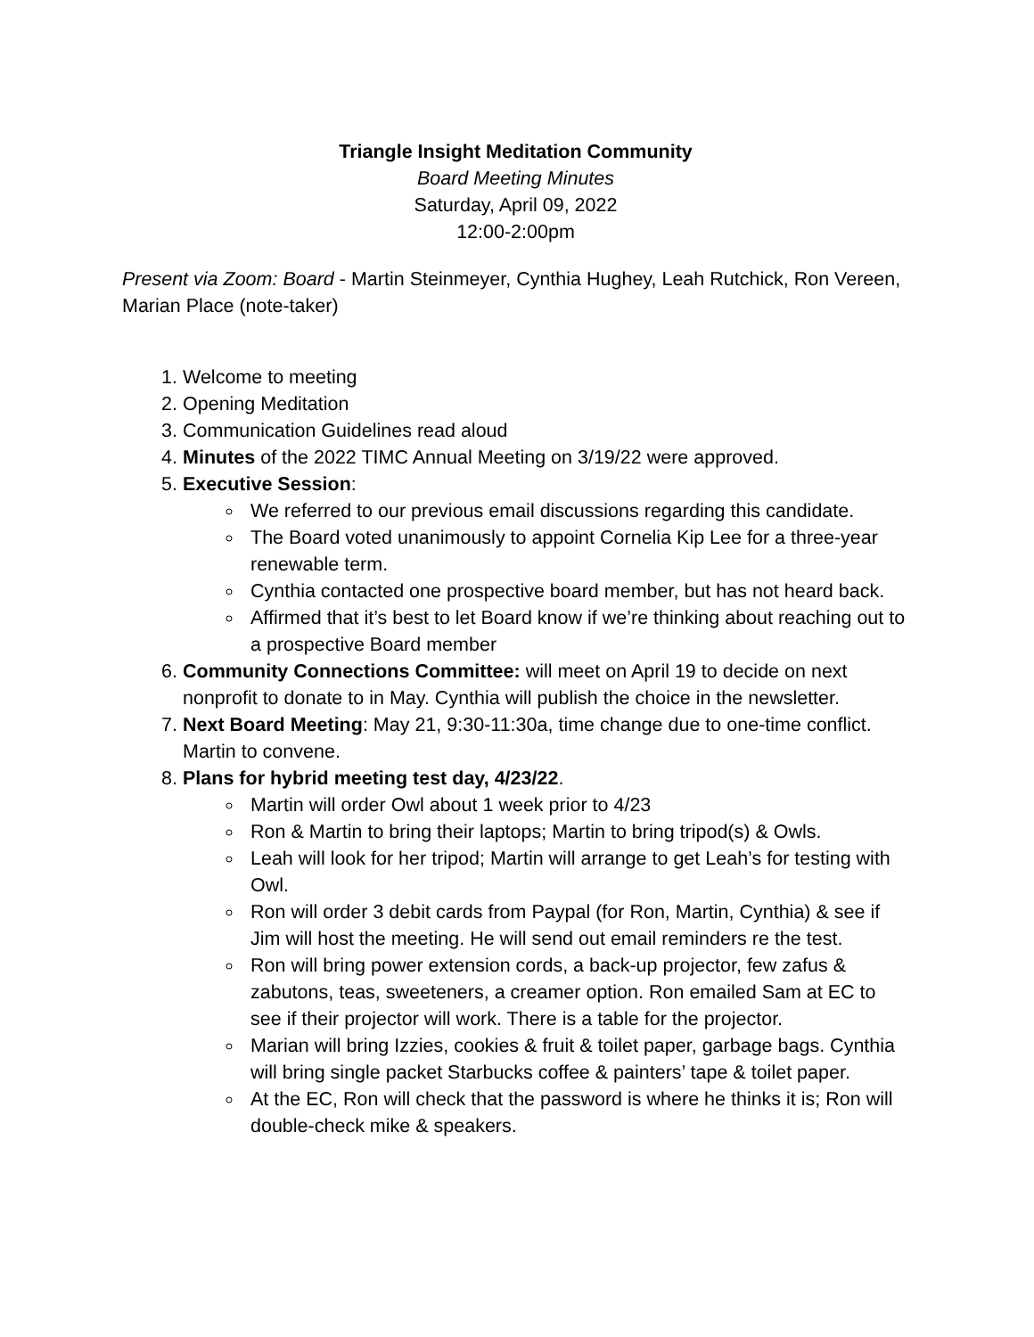Triangle Insight Meditation Community
Board Meeting Minutes
Saturday, April 09, 2022
12:00-2:00pm
Present via Zoom: Board - Martin Steinmeyer, Cynthia Hughey, Leah Rutchick, Ron Vereen, Marian Place (note-taker)
1. Welcome to meeting
2. Opening Meditation
3. Communication Guidelines read aloud
4. Minutes of the 2022 TIMC Annual Meeting on 3/19/22 were approved.
5. Executive Session:
We referred to our previous email discussions regarding this candidate.
The Board voted unanimously to appoint Cornelia Kip Lee for a three-year renewable term.
Cynthia contacted one prospective board member, but has not heard back.
Affirmed that it’s best to let Board know if we’re thinking about reaching out to a prospective Board member
6. Community Connections Committee: will meet on April 19 to decide on next nonprofit to donate to in May. Cynthia will publish the choice in the newsletter.
7. Next Board Meeting: May 21, 9:30-11:30a, time change due to one-time conflict. Martin to convene.
8. Plans for hybrid meeting test day, 4/23/22.
Martin will order Owl about 1 week prior to 4/23
Ron & Martin to bring their laptops; Martin to bring tripod(s) & Owls.
Leah will look for her tripod; Martin will arrange to get Leah’s for testing with Owl.
Ron will order 3 debit cards from Paypal (for Ron, Martin, Cynthia) & see if Jim will host the meeting. He will send out email reminders re the test.
Ron will bring power extension cords, a back-up projector, few zafus & zabutons, teas, sweeteners, a creamer option. Ron emailed Sam at EC to see if their projector will work. There is a table for the projector.
Marian will bring Izzies, cookies & fruit & toilet paper, garbage bags. Cynthia will bring single packet Starbucks coffee & painters’ tape & toilet paper.
At the EC, Ron will check that the password is where he thinks it is; Ron will double-check mike & speakers.